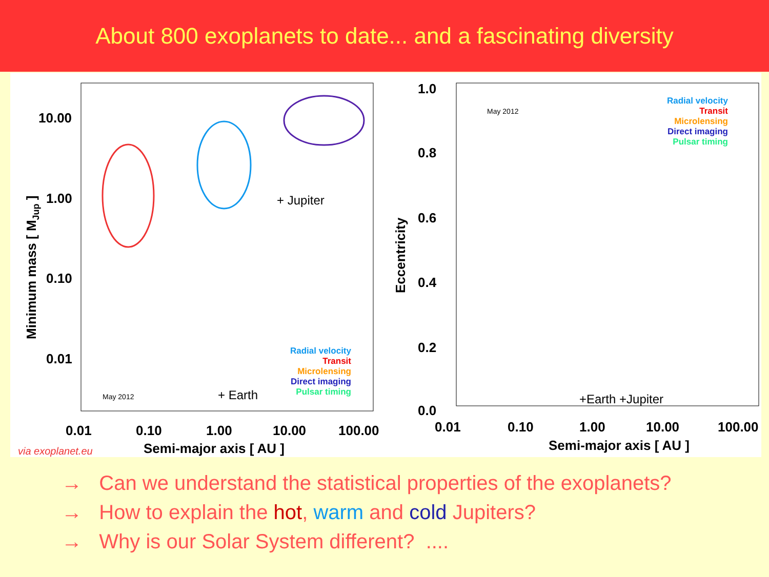About 800 exoplanets to date... and a fascinating diversity
10.00
1.00
0.10
0.01
0.01
0.10
1.00
10.00
100.00
Semi-major axis [ AU ]
Minimum mass [ MJup ]
+ Jupiter
+ Earth
May 2012
Radial velocity
Transit
Microlensing
Direct imaging
Pulsar timing
via exoplanet.eu
1.0
0.8
0.6
0.4
0.2
0.0
0.01
0.10
1.00
10.00
100.00
Semi-major axis [ AU ]
Eccentricity
May 2012
+Earth +Jupiter
Radial velocity
Transit
Microlensing
Direct imaging
Pulsar timing
→ Can we understand the statistical properties of the exoplanets?
→ How to explain the hot, warm and cold Jupiters?
→ Why is our Solar System different? ....